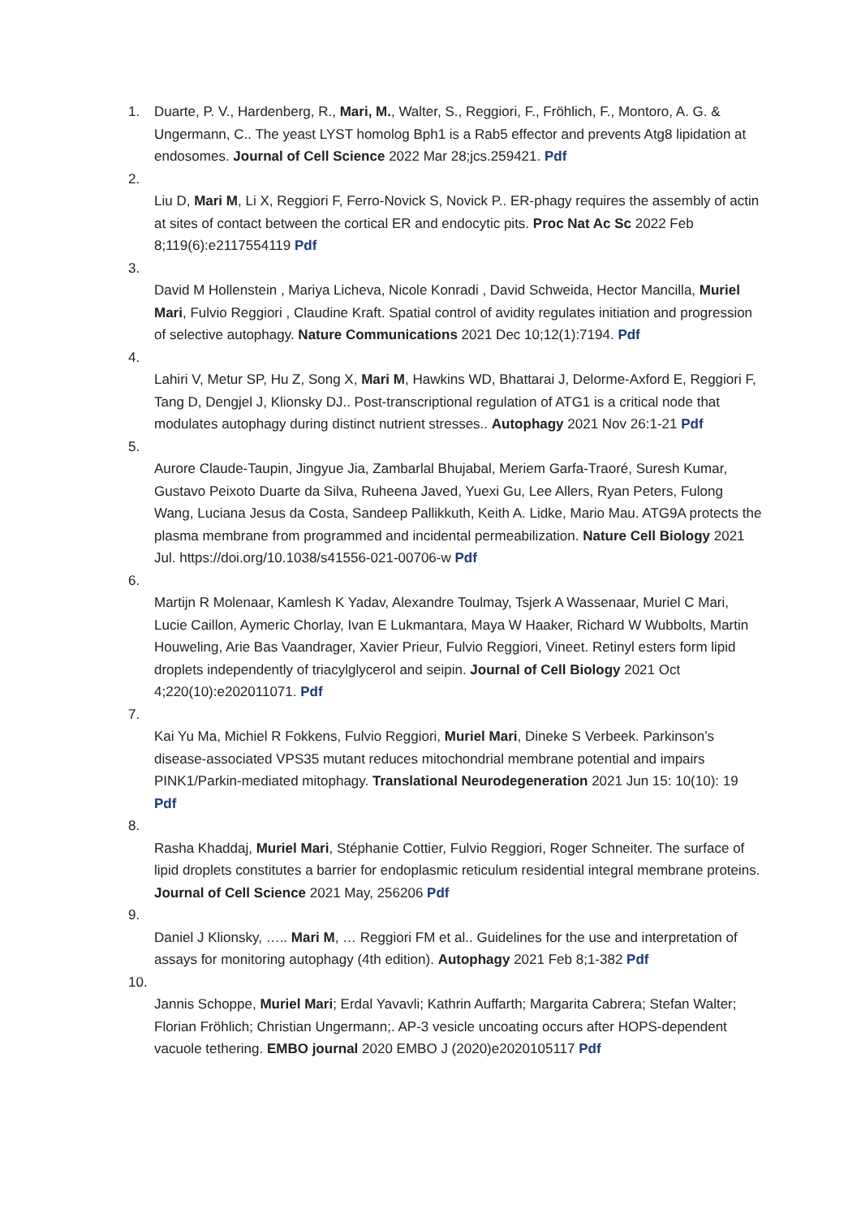1. Duarte, P. V., Hardenberg, R., Mari, M., Walter, S., Reggiori, F., Fröhlich, F., Montoro, A. G. & Ungermann, C.. The yeast LYST homolog Bph1 is a Rab5 effector and prevents Atg8 lipidation at endosomes. Journal of Cell Science 2022 Mar 28;jcs.259421. Pdf
2.
Liu D, Mari M, Li X, Reggiori F, Ferro-Novick S, Novick P.. ER-phagy requires the assembly of actin at sites of contact between the cortical ER and endocytic pits. Proc Nat Ac Sc 2022 Feb 8;119(6):e2117554119 Pdf
3.
David M Hollenstein , Mariya Licheva, Nicole Konradi , David Schweida, Hector Mancilla, Muriel Mari, Fulvio Reggiori , Claudine Kraft. Spatial control of avidity regulates initiation and progression of selective autophagy. Nature Communications 2021 Dec 10;12(1):7194. Pdf
4.
Lahiri V, Metur SP, Hu Z, Song X, Mari M, Hawkins WD, Bhattarai J, Delorme-Axford E, Reggiori F, Tang D, Dengjel J, Klionsky DJ.. Post-transcriptional regulation of ATG1 is a critical node that modulates autophagy during distinct nutrient stresses.. Autophagy 2021 Nov 26:1-21 Pdf
5.
Aurore Claude-Taupin, Jingyue Jia, Zambarlal Bhujabal, Meriem Garfa-Traoré, Suresh Kumar, Gustavo Peixoto Duarte da Silva, Ruheena Javed, Yuexi Gu, Lee Allers, Ryan Peters, Fulong Wang, Luciana Jesus da Costa, Sandeep Pallikkuth, Keith A. Lidke, Mario Mau. ATG9A protects the plasma membrane from programmed and incidental permeabilization. Nature Cell Biology 2021 Jul. https://doi.org/10.1038/s41556-021-00706-w Pdf
6.
Martijn R Molenaar, Kamlesh K Yadav, Alexandre Toulmay, Tsjerk A Wassenaar, Muriel C Mari, Lucie Caillon, Aymeric Chorlay, Ivan E Lukmantara, Maya W Haaker, Richard W Wubbolts, Martin Houweling, Arie Bas Vaandrager, Xavier Prieur, Fulvio Reggiori, Vineet. Retinyl esters form lipid droplets independently of triacylglycerol and seipin. Journal of Cell Biology 2021 Oct 4;220(10):e202011071. Pdf
7.
Kai Yu Ma, Michiel R Fokkens, Fulvio Reggiori, Muriel Mari, Dineke S Verbeek. Parkinson’s disease-associated VPS35 mutant reduces mitochondrial membrane potential and impairs PINK1/Parkin-mediated mitophagy. Translational Neurodegeneration 2021 Jun 15: 10(10): 19 Pdf
8.
Rasha Khaddaj, Muriel Mari, Stéphanie Cottier, Fulvio Reggiori, Roger Schneiter. The surface of lipid droplets constitutes a barrier for endoplasmic reticulum residential integral membrane proteins. Journal of Cell Science 2021 May, 256206 Pdf
9.
Daniel J Klionsky, ….. Mari M, … Reggiori FM et al.. Guidelines for the use and interpretation of assays for monitoring autophagy (4th edition). Autophagy 2021 Feb 8;1-382 Pdf
10.
Jannis Schoppe, Muriel Mari; Erdal Yavavli; Kathrin Auffarth; Margarita Cabrera; Stefan Walter; Florian Fröhlich; Christian Ungermann;. AP-3 vesicle uncoating occurs after HOPS-dependent vacuole tethering. EMBO journal 2020 EMBO J (2020)e2020105117 Pdf